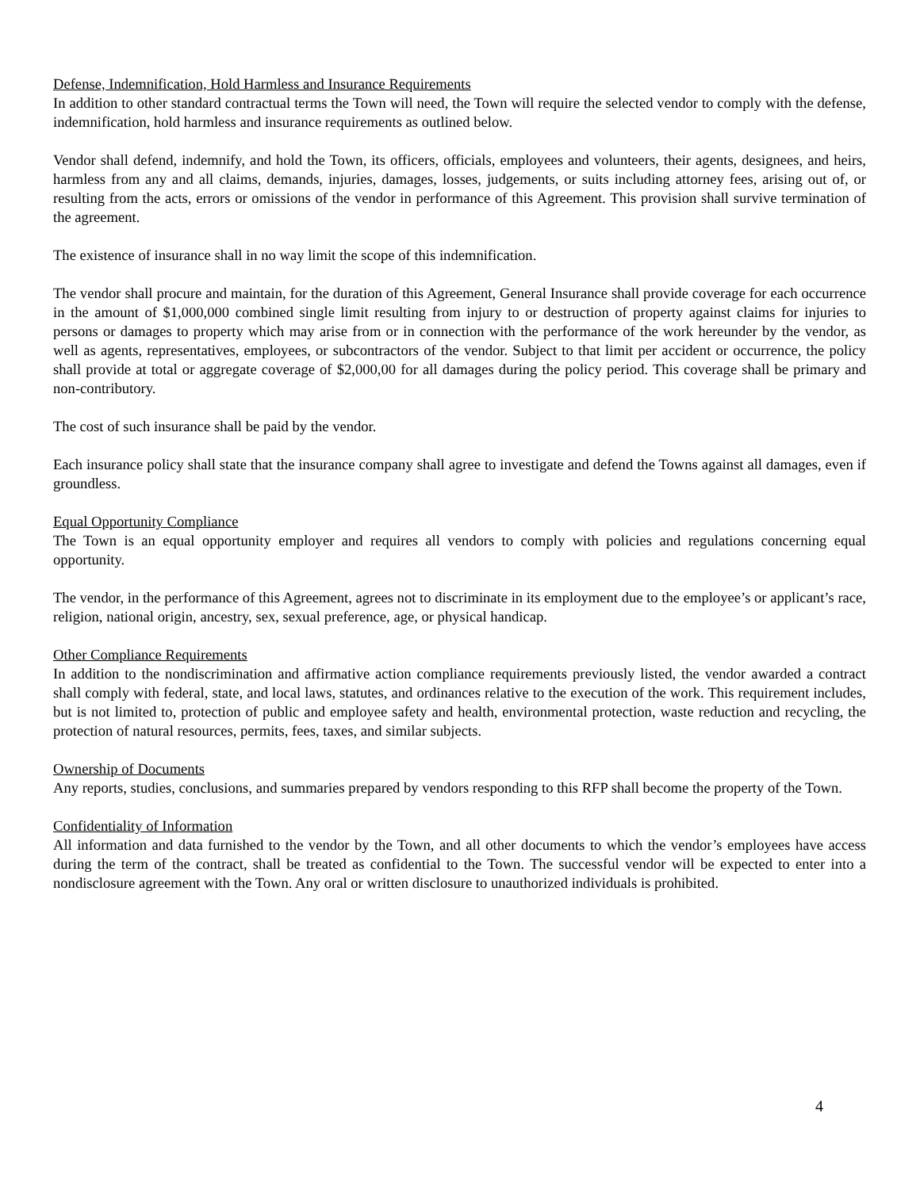Defense, Indemnification, Hold Harmless and Insurance Requirements
In addition to other standard contractual terms the Town will need, the Town will require the selected vendor to comply with the defense, indemnification, hold harmless and insurance requirements as outlined below.
Vendor shall defend, indemnify, and hold the Town, its officers, officials, employees and volunteers, their agents, designees, and heirs, harmless from any and all claims, demands, injuries, damages, losses, judgements, or suits including attorney fees, arising out of, or resulting from the acts, errors or omissions of the vendor in performance of this Agreement. This provision shall survive termination of the agreement.
The existence of insurance shall in no way limit the scope of this indemnification.
The vendor shall procure and maintain, for the duration of this Agreement, General Insurance shall provide coverage for each occurrence in the amount of $1,000,000 combined single limit resulting from injury to or destruction of property against claims for injuries to persons or damages to property which may arise from or in connection with the performance of the work hereunder by the vendor, as well as agents, representatives, employees, or subcontractors of the vendor. Subject to that limit per accident or occurrence, the policy shall provide at total or aggregate coverage of $2,000,00 for all damages during the policy period. This coverage shall be primary and non-contributory.
The cost of such insurance shall be paid by the vendor.
Each insurance policy shall state that the insurance company shall agree to investigate and defend the Towns against all damages, even if groundless.
Equal Opportunity Compliance
The Town is an equal opportunity employer and requires all vendors to comply with policies and regulations concerning equal opportunity.
The vendor, in the performance of this Agreement, agrees not to discriminate in its employment due to the employee’s or applicant’s race, religion, national origin, ancestry, sex, sexual preference, age, or physical handicap.
Other Compliance Requirements
In addition to the nondiscrimination and affirmative action compliance requirements previously listed, the vendor awarded a contract shall comply with federal, state, and local laws, statutes, and ordinances relative to the execution of the work. This requirement includes, but is not limited to, protection of public and employee safety and health, environmental protection, waste reduction and recycling, the protection of natural resources, permits, fees, taxes, and similar subjects.
Ownership of Documents
Any reports, studies, conclusions, and summaries prepared by vendors responding to this RFP shall become the property of the Town.
Confidentiality of Information
All information and data furnished to the vendor by the Town, and all other documents to which the vendor’s employees have access during the term of the contract, shall be treated as confidential to the Town. The successful vendor will be expected to enter into a nondisclosure agreement with the Town. Any oral or written disclosure to unauthorized individuals is prohibited.
4